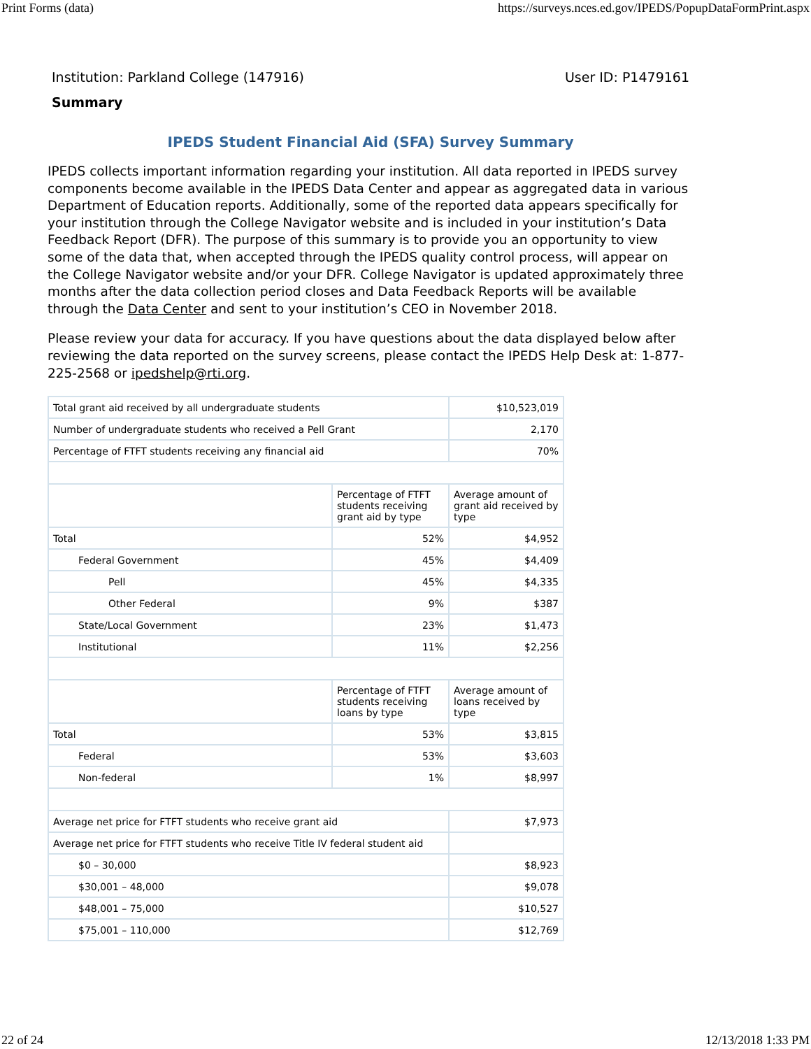Print Forms (data) https://surveys.nces.ed.gov/IPEDS/PopupDataFormPrint.aspx
Institution: Parkland College (147916) User ID: P1479161
Summary
IPEDS Student Financial Aid (SFA) Survey Summary
IPEDS collects important information regarding your institution. All data reported in IPEDS survey components become available in the IPEDS Data Center and appear as aggregated data in various Department of Education reports. Additionally, some of the reported data appears specifically for your institution through the College Navigator website and is included in your institution’s Data Feedback Report (DFR). The purpose of this summary is to provide you an opportunity to view some of the data that, when accepted through the IPEDS quality control process, will appear on the College Navigator website and/or your DFR. College Navigator is updated approximately three months after the data collection period closes and Data Feedback Reports will be available through the Data Center and sent to your institution’s CEO in November 2018.
Please review your data for accuracy. If you have questions about the data displayed below after reviewing the data reported on the survey screens, please contact the IPEDS Help Desk at: 1-877-225-2568 or ipedshelp@rti.org.
| Total grant aid received by all undergraduate students | | $10,523,019 |
| Number of undergraduate students who received a Pell Grant | | 2,170 |
| Percentage of FTFT students receiving any financial aid | | 70% |
| | Percentage of FTFT students receiving grant aid by type | Average amount of grant aid received by type |
| Total | 52% | $4,952 |
| Federal Government | 45% | $4,409 |
| Pell | 45% | $4,335 |
| Other Federal | 9% | $387 |
| State/Local Government | 23% | $1,473 |
| Institutional | 11% | $2,256 |
| | Percentage of FTFT students receiving loans by type | Average amount of loans received by type |
| Total | 53% | $3,815 |
| Federal | 53% | $3,603 |
| Non-federal | 1% | $8,997 |
| Average net price for FTFT students who receive grant aid | | $7,973 |
| Average net price for FTFT students who receive Title IV federal student aid | | |
| $0 – 30,000 | | $8,923 |
| $30,001 – 48,000 | | $9,078 |
| $48,001 – 75,000 | | $10,527 |
| $75,001 – 110,000 | | $12,769 |
22 of 24 12/13/2018 1:33 PM